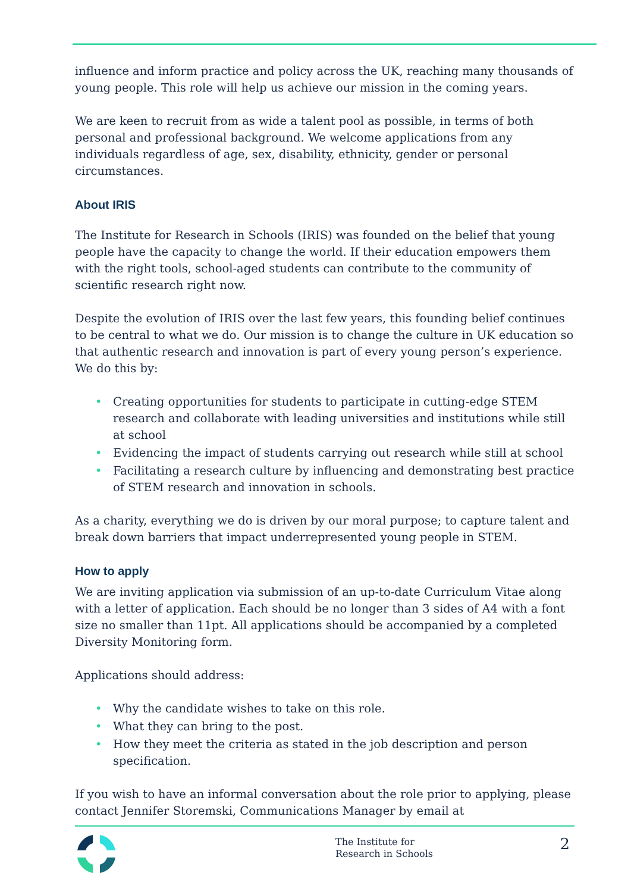influence and inform practice and policy across the UK, reaching many thousands of young people. This role will help us achieve our mission in the coming years.
We are keen to recruit from as wide a talent pool as possible, in terms of both personal and professional background. We welcome applications from any individuals regardless of age, sex, disability, ethnicity, gender or personal circumstances.
About IRIS
The Institute for Research in Schools (IRIS) was founded on the belief that young people have the capacity to change the world. If their education empowers them with the right tools, school-aged students can contribute to the community of scientific research right now.
Despite the evolution of IRIS over the last few years, this founding belief continues to be central to what we do. Our mission is to change the culture in UK education so that authentic research and innovation is part of every young person’s experience. We do this by:
• Creating opportunities for students to participate in cutting-edge STEM research and collaborate with leading universities and institutions while still at school
• Evidencing the impact of students carrying out research while still at school
• Facilitating a research culture by influencing and demonstrating best practice of STEM research and innovation in schools.
As a charity, everything we do is driven by our moral purpose; to capture talent and break down barriers that impact underrepresented young people in STEM.
How to apply
We are inviting application via submission of an up-to-date Curriculum Vitae along with a letter of application. Each should be no longer than 3 sides of A4 with a font size no smaller than 11pt. All applications should be accompanied by a completed Diversity Monitoring form.
Applications should address:
• Why the candidate wishes to take on this role.
• What they can bring to the post.
• How they meet the criteria as stated in the job description and person specification.
If you wish to have an informal conversation about the role prior to applying, please contact Jennifer Storemski, Communications Manager by email at
The Institute for
Research in Schools
2